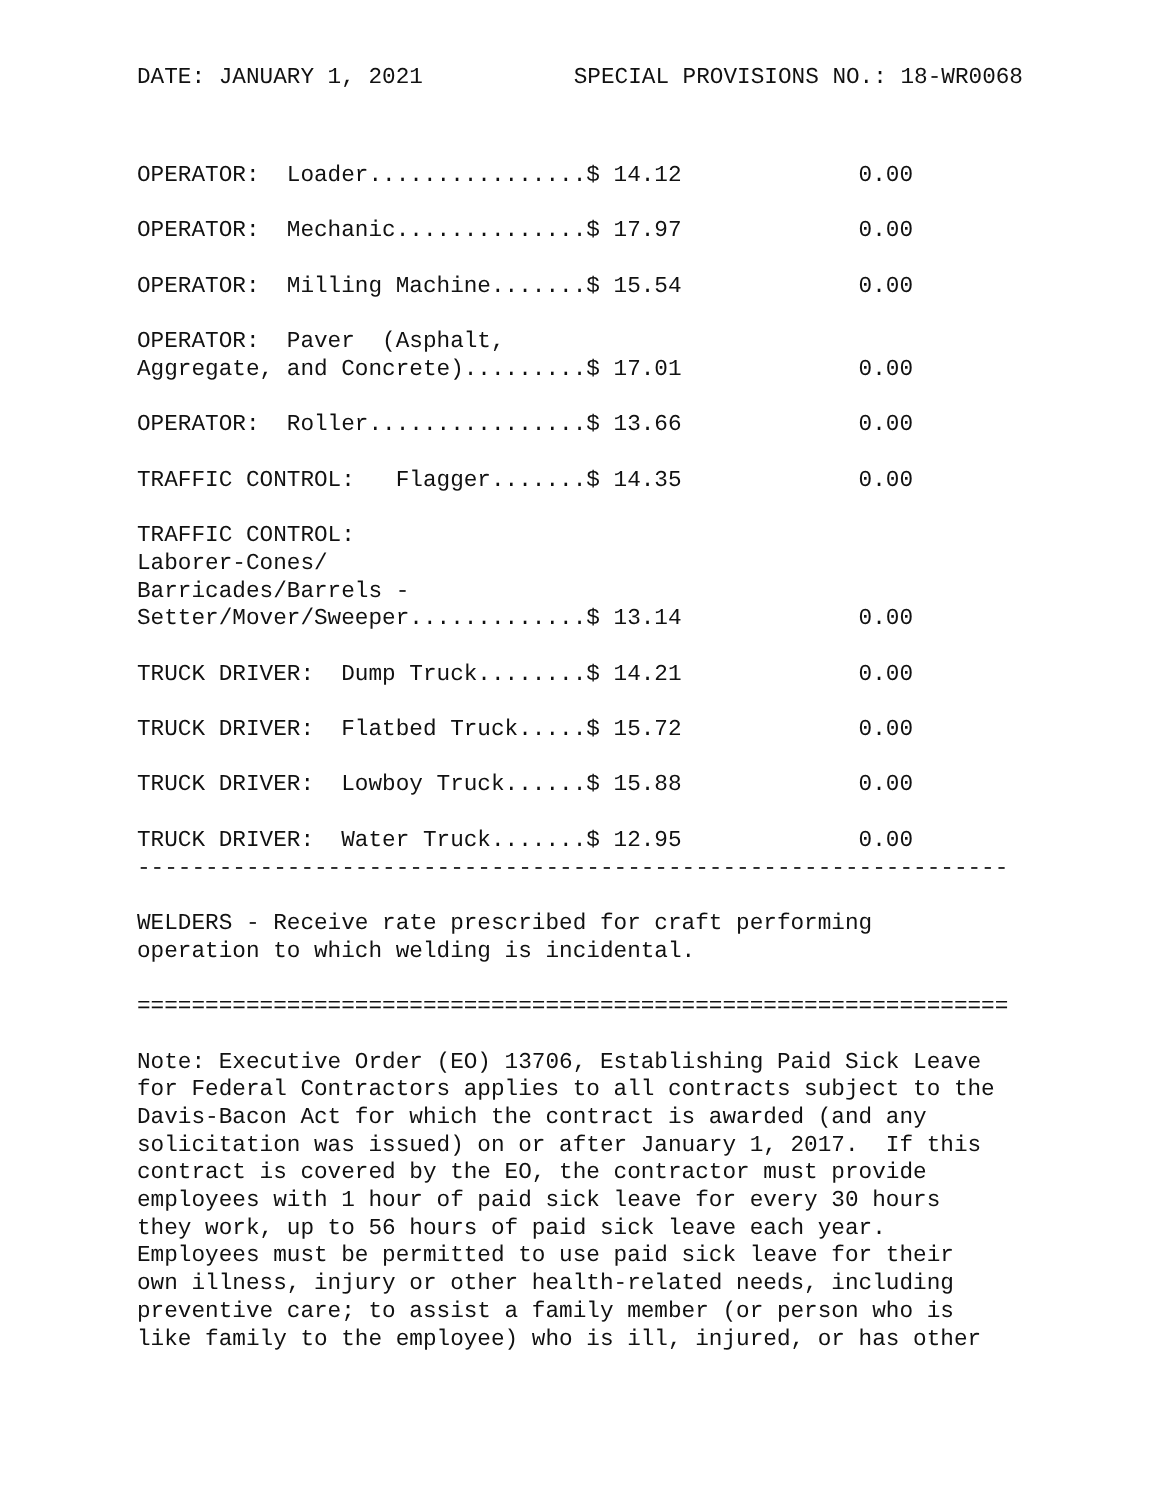DATE: JANUARY 1, 2021 SPECIAL PROVISIONS NO.: 18-WR0068
OPERATOR:  Loader................$ 14.12             0.00

OPERATOR:  Mechanic..............$ 17.97             0.00

OPERATOR:  Milling Machine.......$ 15.54             0.00

OPERATOR:  Paver  (Asphalt,
Aggregate, and Concrete).........$ 17.01             0.00

OPERATOR:  Roller................$ 13.66             0.00

TRAFFIC CONTROL:   Flagger.......$ 14.35             0.00

TRAFFIC CONTROL:
Laborer-Cones/
Barricades/Barrels -
Setter/Mover/Sweeper.............$ 13.14             0.00

TRUCK DRIVER:  Dump Truck........$ 14.21             0.00

TRUCK DRIVER:  Flatbed Truck.....$ 15.72             0.00

TRUCK DRIVER:  Lowboy Truck......$ 15.88             0.00

TRUCK DRIVER:  Water Truck.......$ 12.95             0.00
----------------------------------------------------------------

WELDERS - Receive rate prescribed for craft performing
operation to which welding is incidental.

================================================================

Note: Executive Order (EO) 13706, Establishing Paid Sick Leave
for Federal Contractors applies to all contracts subject to the
Davis-Bacon Act for which the contract is awarded (and any
solicitation was issued) on or after January 1, 2017.  If this
contract is covered by the EO, the contractor must provide
employees with 1 hour of paid sick leave for every 30 hours
they work, up to 56 hours of paid sick leave each year.
Employees must be permitted to use paid sick leave for their
own illness, injury or other health-related needs, including
preventive care; to assist a family member (or person who is
like family to the employee) who is ill, injured, or has other